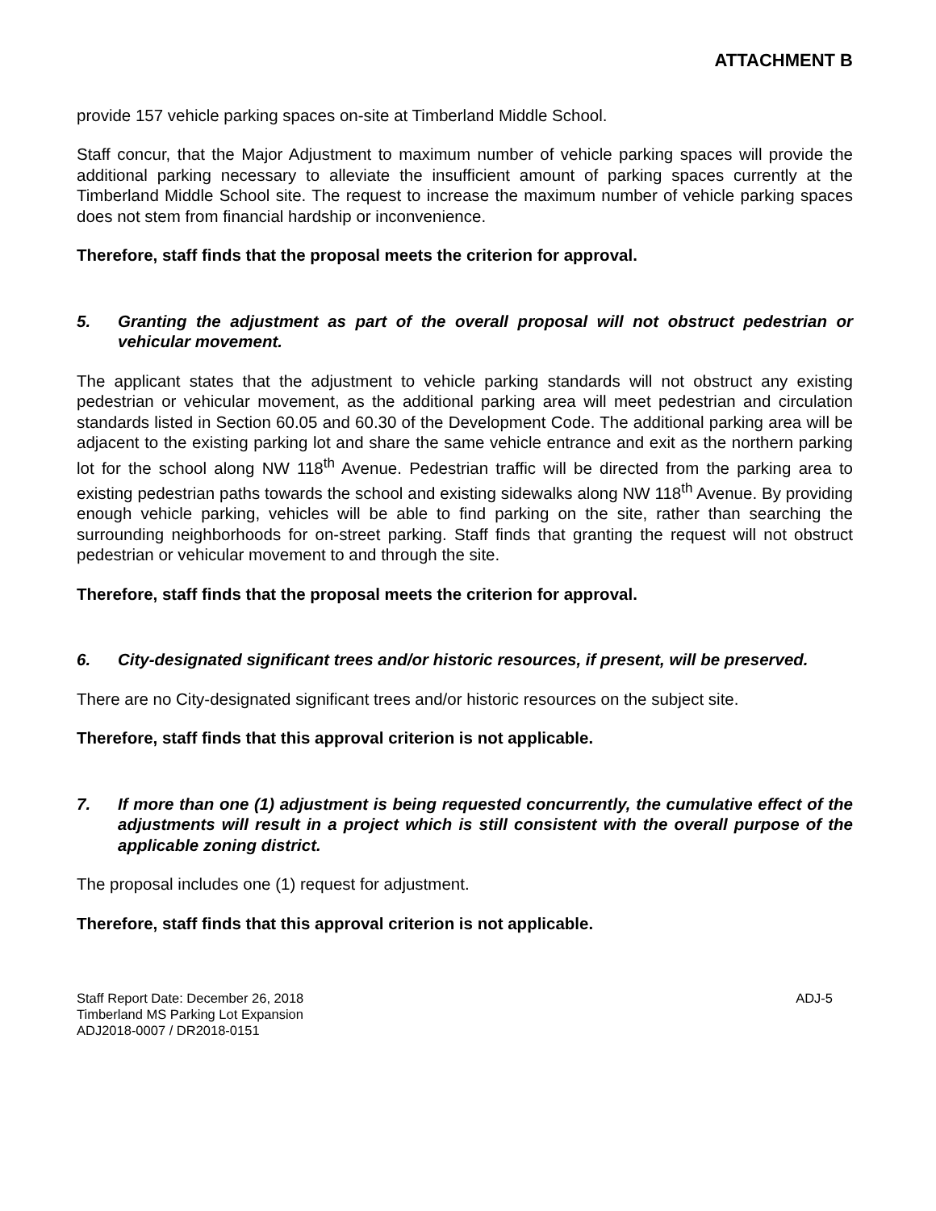ATTACHMENT B
provide 157 vehicle parking spaces on-site at Timberland Middle School.
Staff concur, that the Major Adjustment to maximum number of vehicle parking spaces will provide the additional parking necessary to alleviate the insufficient amount of parking spaces currently at the Timberland Middle School site. The request to increase the maximum number of vehicle parking spaces does not stem from financial hardship or inconvenience.
Therefore, staff finds that the proposal meets the criterion for approval.
5. Granting the adjustment as part of the overall proposal will not obstruct pedestrian or vehicular movement.
The applicant states that the adjustment to vehicle parking standards will not obstruct any existing pedestrian or vehicular movement, as the additional parking area will meet pedestrian and circulation standards listed in Section 60.05 and 60.30 of the Development Code. The additional parking area will be adjacent to the existing parking lot and share the same vehicle entrance and exit as the northern parking lot for the school along NW 118<sup>th</sup> Avenue. Pedestrian traffic will be directed from the parking area to existing pedestrian paths towards the school and existing sidewalks along NW 118<sup>th</sup> Avenue. By providing enough vehicle parking, vehicles will be able to find parking on the site, rather than searching the surrounding neighborhoods for on-street parking. Staff finds that granting the request will not obstruct pedestrian or vehicular movement to and through the site.
Therefore, staff finds that the proposal meets the criterion for approval.
6. City-designated significant trees and/or historic resources, if present, will be preserved.
There are no City-designated significant trees and/or historic resources on the subject site.
Therefore, staff finds that this approval criterion is not applicable.
7. If more than one (1) adjustment is being requested concurrently, the cumulative effect of the adjustments will result in a project which is still consistent with the overall purpose of the applicable zoning district.
The proposal includes one (1) request for adjustment.
Therefore, staff finds that this approval criterion is not applicable.
Staff Report Date: December 26, 2018
Timberland MS Parking Lot Expansion
ADJ2018-0007 / DR2018-0151
ADJ-5